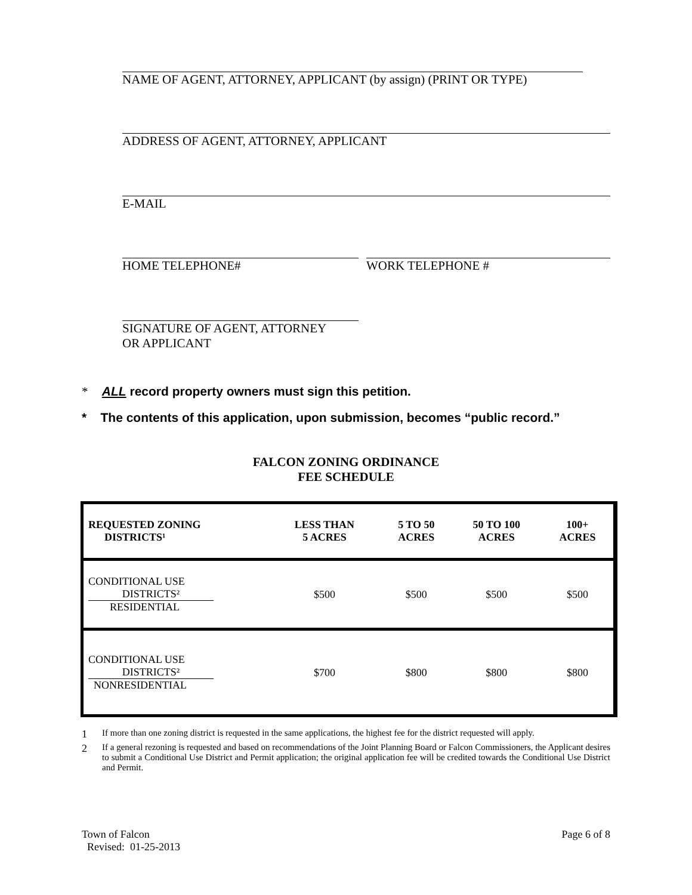NAME OF AGENT, ATTORNEY, APPLICANT (by assign) (PRINT OR TYPE)
ADDRESS OF AGENT, ATTORNEY, APPLICANT
E-MAIL
HOME TELEPHONE# WORK TELEPHONE #
SIGNATURE OF AGENT, ATTORNEY
OR APPLICANT
* ALL record property owners must sign this petition.
* The contents of this application, upon submission, becomes “public record.”
FALCON ZONING ORDINANCE
FEE SCHEDULE
| REQUESTED ZONING DISTRICTS¹ | LESS THAN 5 ACRES | 5 TO 50 ACRES | 50 TO 100 ACRES | 100+ ACRES |
| --- | --- | --- | --- | --- |
| CONDITIONAL USE DISTRICTS² RESIDENTIAL | $500 | $500 | $500 | $500 |
| CONDITIONAL USE DISTRICTS² NONRESIDENTIAL | $700 | $800 | $800 | $800 |
1
If more than one zoning district is requested in the same applications, the highest fee for the district requested will apply.
2
If a general rezoning is requested and based on recommendations of the Joint Planning Board or Falcon Commissioners, the Applicant desires to submit a Conditional Use District and Permit application; the original application fee will be credited towards the Conditional Use District and Permit.
Town of Falcon
Revised: 01-25-2013
Page 6 of 8